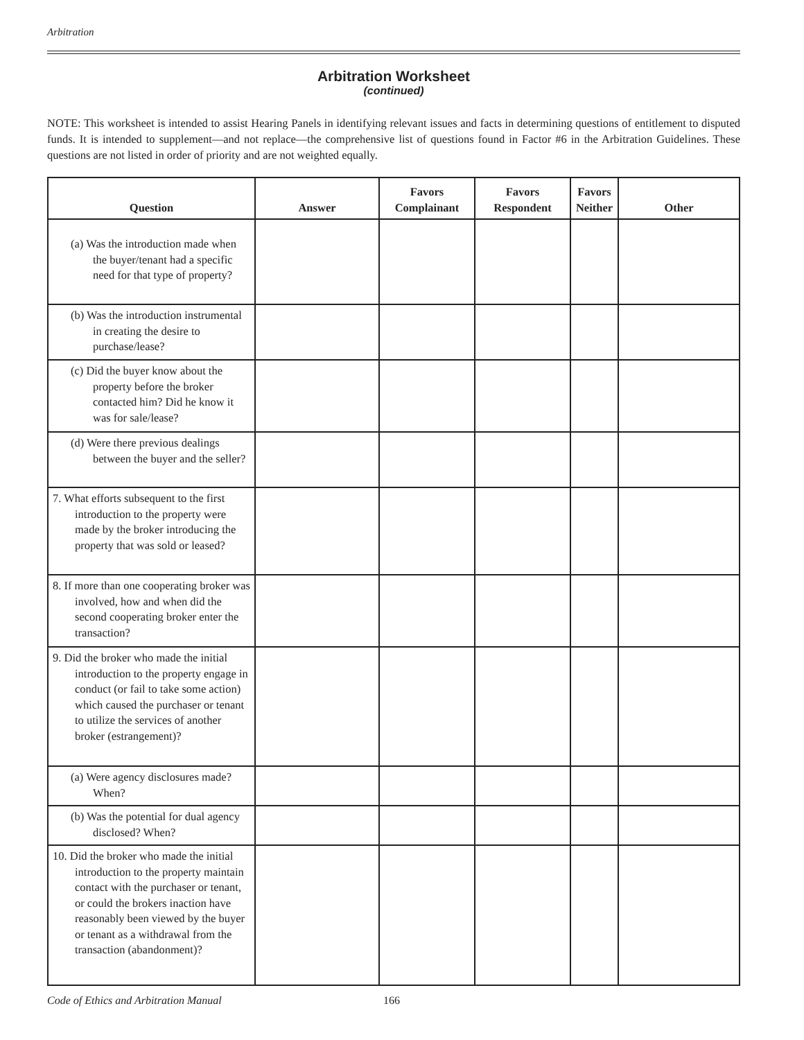Arbitration
Arbitration Worksheet
(continued)
NOTE: This worksheet is intended to assist Hearing Panels in identifying relevant issues and facts in determining questions of entitlement to disputed funds. It is intended to supplement—and not replace—the comprehensive list of questions found in Factor #6 in the Arbitration Guidelines. These questions are not listed in order of priority and are not weighted equally.
| Question | Answer | Favors Complainant | Favors Respondent | Favors Neither | Other |
| --- | --- | --- | --- | --- | --- |
| (a) Was the introduction made when the buyer/tenant had a specific need for that type of property? | | | | | |
| (b) Was the introduction instrumental in creating the desire to purchase/lease? | | | | | |
| (c) Did the buyer know about the property before the broker contacted him? Did he know it was for sale/lease? | | | | | |
| (d) Were there previous dealings between the buyer and the seller? | | | | | |
| 7. What efforts subsequent to the first introduction to the property were made by the broker introducing the property that was sold or leased? | | | | | |
| 8. If more than one cooperating broker was involved, how and when did the second cooperating broker enter the transaction? | | | | | |
| 9. Did the broker who made the initial introduction to the property engage in conduct (or fail to take some action) which caused the purchaser or tenant to utilize the services of another broker (estrangement)? | | | | | |
| (a) Were agency disclosures made? When? | | | | | |
| (b) Was the potential for dual agency disclosed? When? | | | | | |
| 10. Did the broker who made the initial introduction to the property maintain contact with the purchaser or tenant, or could the brokers inaction have reasonably been viewed by the buyer or tenant as a withdrawal from the transaction (abandonment)? | | | | | |
Code of Ethics and Arbitration Manual 166